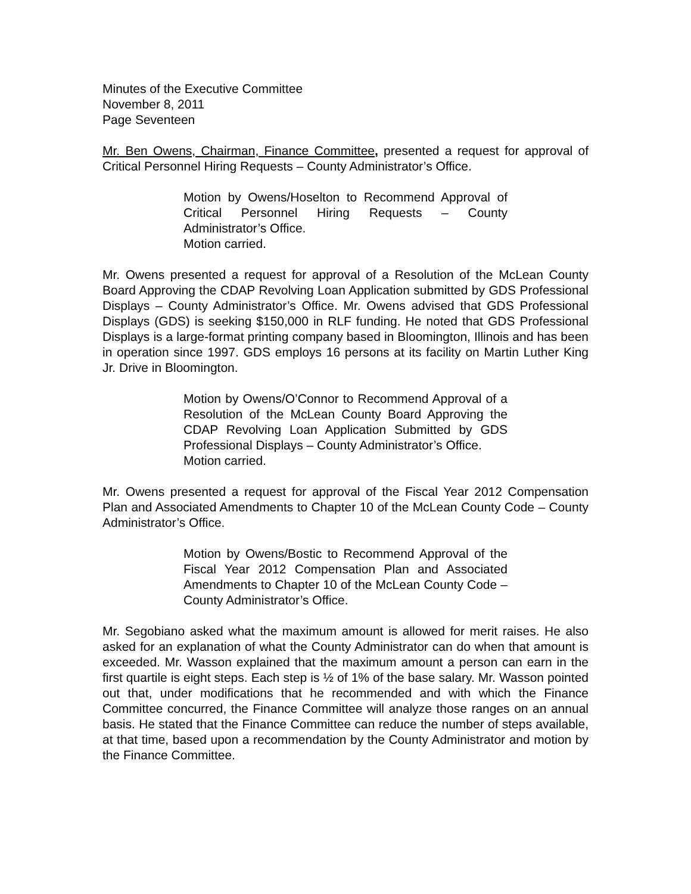Minutes of the Executive Committee
November 8, 2011
Page Seventeen
Mr. Ben Owens, Chairman, Finance Committee, presented a request for approval of Critical Personnel Hiring Requests – County Administrator’s Office.
Motion by Owens/Hoselton to Recommend Approval of Critical Personnel Hiring Requests – County Administrator’s Office.
Motion carried.
Mr. Owens presented a request for approval of a Resolution of the McLean County Board Approving the CDAP Revolving Loan Application submitted by GDS Professional Displays – County Administrator’s Office. Mr. Owens advised that GDS Professional Displays (GDS) is seeking $150,000 in RLF funding. He noted that GDS Professional Displays is a large-format printing company based in Bloomington, Illinois and has been in operation since 1997. GDS employs 16 persons at its facility on Martin Luther King Jr. Drive in Bloomington.
Motion by Owens/O’Connor to Recommend Approval of a Resolution of the McLean County Board Approving the CDAP Revolving Loan Application Submitted by GDS Professional Displays – County Administrator’s Office.
Motion carried.
Mr. Owens presented a request for approval of the Fiscal Year 2012 Compensation Plan and Associated Amendments to Chapter 10 of the McLean County Code – County Administrator’s Office.
Motion by Owens/Bostic to Recommend Approval of the Fiscal Year 2012 Compensation Plan and Associated Amendments to Chapter 10 of the McLean County Code – County Administrator’s Office.
Mr. Segobiano asked what the maximum amount is allowed for merit raises. He also asked for an explanation of what the County Administrator can do when that amount is exceeded. Mr. Wasson explained that the maximum amount a person can earn in the first quartile is eight steps. Each step is ½ of 1% of the base salary. Mr. Wasson pointed out that, under modifications that he recommended and with which the Finance Committee concurred, the Finance Committee will analyze those ranges on an annual basis. He stated that the Finance Committee can reduce the number of steps available, at that time, based upon a recommendation by the County Administrator and motion by the Finance Committee.